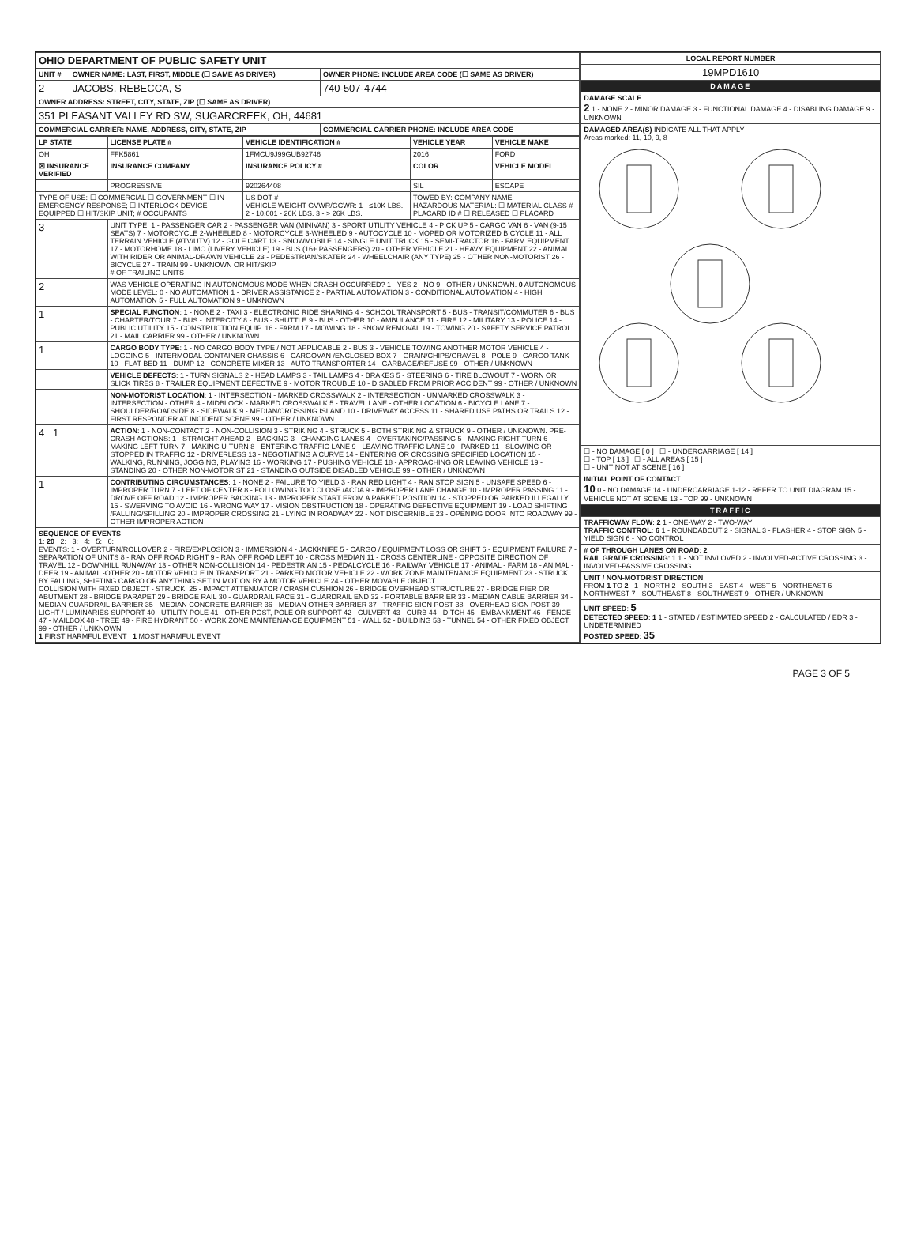| OHIO DEPARTMENT OF PUBLIC SAFETY UNIT | | |
| UNIT # | OWNER NAME: LAST, FIRST, MIDDLE (☐ SAME AS DRIVER) | OWNER PHONE: INCLUDE AREA CODE (☐ SAME AS DRIVER) |
| 2 | JACOBS, REBECCA, S | 740-507-4744 |
| OWNER ADDRESS: STREET, CITY, STATE, ZIP (☐ SAME AS DRIVER) | | |
| 351 PLEASANT VALLEY RD SW, SUGARCREEK, OH, 44681 | | |
| COMMERCIAL CARRIER: NAME, ADDRESS, CITY, STATE, ZIP | | COMMERCIAL CARRIER PHONE: INCLUDE AREA CODE |
| LP STATE | LICENSE PLATE # | VEHICLE IDENTIFICATION # | VEHICLE YEAR | VEHICLE MAKE |
| --- | --- | --- | --- | --- |
| OH | FFK5861 | 1FMCU9J99GUB92746 | 2016 | FORD |
| ☒ INSURANCE VERIFIED | INSURANCE COMPANY | INSURANCE POLICY # | COLOR | VEHICLE MODEL |
| | PROGRESSIVE | 920264408 | SIL | ESCAPE |
| TYPE OF USE: ☐ COMMERCIAL ☐ GOVERNMENT ☐ IN EMERGENCY RESPONSE; ☐ INTERLOCK DEVICE EQUIPPED ☐ HIT/SKIP UNIT; # OCCUPANTS | | US DOT # VEHICLE WEIGHT GVWR/GCWR: 1 - ≤10K LBS. 2 - 10.001 - 26K LBS. 3 - > 26K LBS. | TOWED BY: COMPANY NAME HAZARDOUS MATERIAL: ☐ MATERIAL CLASS # PLACARD ID # ☐ RELEASED ☐ PLACARD | |
| 3 | UNIT TYPE: 1 - PASSENGER CAR 2 - PASSENGER VAN (MINIVAN) 3 - SPORT UTILITY VEHICLE 4 - PICK UP 5 - CARGO VAN 6 - VAN (9-15 SEATS) 7 - MOTORCYCLE 2-WHEELED 8 - MOTORCYCLE 3-WHEELED 9 - AUTOCYCLE 10 - MOPED OR MOTORIZED BICYCLE 11 - ALL TERRAIN VEHICLE (ATV/UTV) 12 - GOLF CART 13 - SNOWMOBILE 14 - SINGLE UNIT TRUCK 15 - SEMI-TRACTOR 16 - FARM EQUIPMENT 17 - MOTORHOME 18 - LIMO (LIVERY VEHICLE) 19 - BUS (16+ PASSENGERS) 20 - OTHER VEHICLE 21 - HEAVY EQUIPMENT 22 - ANIMAL WITH RIDER OR ANIMAL-DRAWN VEHICLE 23 - PEDESTRIAN/SKATER 24 - WHEELCHAIR (ANY TYPE) 25 - OTHER NON-MOTORIST 26 - BICYCLE 27 - TRAIN 99 - UNKNOWN OR HIT/SKIP # OF TRAILING UNITS | | | |
| 2 | WAS VEHICLE OPERATING IN AUTONOMOUS MODE WHEN CRASH OCCURRED? 1 - YES 2 - NO 9 - OTHER / UNKNOWN. 0 AUTONOMOUS MODE LEVEL: 0 - NO AUTOMATION 1 - DRIVER ASSISTANCE 2 - PARTIAL AUTOMATION 3 - CONDITIONAL AUTOMATION 4 - HIGH AUTOMATION 5 - FULL AUTOMATION 9 - UNKNOWN | | | |
| 1 | SPECIAL FUNCTION : 1 - NONE 2 - TAXI 3 - ELECTRONIC RIDE SHARING 4 - SCHOOL TRANSPORT 5 - BUS - TRANSIT/COMMUTER 6 - BUS - CHARTER/TOUR 7 - BUS - INTERCITY 8 - BUS - SHUTTLE 9 - BUS - OTHER 10 - AMBULANCE 11 - FIRE 12 - MILITARY 13 - POLICE 14 - PUBLIC UTILITY 15 - CONSTRUCTION EQUIP. 16 - FARM 17 - MOWING 18 - SNOW REMOVAL 19 - TOWING 20 - SAFETY SERVICE PATROL 21 - MAIL CARRIER 99 - OTHER / UNKNOWN | | | |
| 1 | CARGO BODY TYPE : 1 - NO CARGO BODY TYPE / NOT APPLICABLE 2 - BUS 3 - VEHICLE TOWING ANOTHER MOTOR VEHICLE 4 - LOGGING 5 - INTERMODAL CONTAINER CHASSIS 6 - CARGOVAN /ENCLOSED BOX 7 - GRAIN/CHIPS/GRAVEL 8 - POLE 9 - CARGO TANK 10 - FLAT BED 11 - DUMP 12 - CONCRETE MIXER 13 - AUTO TRANSPORTER 14 - GARBAGE/REFUSE 99 - OTHER / UNKNOWN | | | |
| | VEHICLE DEFECTS : 1 - TURN SIGNALS 2 - HEAD LAMPS 3 - TAIL LAMPS 4 - BRAKES 5 - STEERING 6 - TIRE BLOWOUT 7 - WORN OR SLICK TIRES 8 - TRAILER EQUIPMENT DEFECTIVE 9 - MOTOR TROUBLE 10 - DISABLED FROM PRIOR ACCIDENT 99 - OTHER / UNKNOWN | | | |
| | NON-MOTORIST LOCATION : 1 - INTERSECTION - MARKED CROSSWALK 2 - INTERSECTION - UNMARKED CROSSWALK 3 - INTERSECTION - OTHER 4 - MIDBLOCK - MARKED CROSSWALK 5 - TRAVEL LANE - OTHER LOCATION 6 - BICYCLE LANE 7 - SHOULDER/ROADSIDE 8 - SIDEWALK 9 - MEDIAN/CROSSING ISLAND 10 - DRIVEWAY ACCESS 11 - SHARED USE PATHS OR TRAILS 12 - FIRST RESPONDER AT INCIDENT SCENE 99 - OTHER / UNKNOWN | | | |
| 4 1 | ACTION : 1 - NON-CONTACT 2 - NON-COLLISION 3 - STRIKING 4 - STRUCK 5 - BOTH STRIKING & STRUCK 9 - OTHER / UNKNOWN. PRE-CRASH ACTIONS: 1 - STRAIGHT AHEAD 2 - BACKING 3 - CHANGING LANES 4 - OVERTAKING/PASSING 5 - MAKING RIGHT TURN 6 - MAKING LEFT TURN 7 - MAKING U-TURN 8 - ENTERING TRAFFIC LANE 9 - LEAVING TRAFFIC LANE 10 - PARKED 11 - SLOWING OR STOPPED IN TRAFFIC 12 - DRIVERLESS 13 - NEGOTIATING A CURVE 14 - ENTERING OR CROSSING SPECIFIED LOCATION 15 - WALKING, RUNNING, JOGGING, PLAYING 16 - WORKING 17 - PUSHING VEHICLE 18 - APPROACHING OR LEAVING VEHICLE 19 - STANDING 20 - OTHER NON-MOTORIST 21 - STANDING OUTSIDE DISABLED VEHICLE 99 - OTHER / UNKNOWN | | | |
| 1 | CONTRIBUTING CIRCUMSTANCES : 1 - NONE 2 - FAILURE TO YIELD 3 - RAN RED LIGHT 4 - RAN STOP SIGN 5 - UNSAFE SPEED 6 - IMPROPER TURN 7 - LEFT OF CENTER 8 - FOLLOWING TOO CLOSE /ACDA 9 - IMPROPER LANE CHANGE 10 - IMPROPER PASSING 11 - DROVE OFF ROAD 12 - IMPROPER BACKING 13 - IMPROPER START FROM A PARKED POSITION 14 - STOPPED OR PARKED ILLEGALLY 15 - SWERVING TO AVOID 16 - WRONG WAY 17 - VISION OBSTRUCTION 18 - OPERATING DEFECTIVE EQUIPMENT 19 - LOAD SHIFTING /FALLING/SPILLING 20 - IMPROPER CROSSING 21 - LYING IN ROADWAY 22 - NOT DISCERNIBLE 23 - OPENING DOOR INTO ROADWAY 99 - OTHER IMPROPER ACTION | | | |
| SEQUENCE OF EVENTS 1: 20 2: 3: 4: 5: 6: EVENTS: 1 - OVERTURN/ROLLOVER 2 - FIRE/EXPLOSION 3 - IMMERSION 4 - JACKKNIFE 5 - CARGO / EQUIPMENT LOSS OR SHIFT 6 - EQUIPMENT FAILURE 7 - SEPARATION OF UNITS 8 - RAN OFF ROAD RIGHT 9 - RAN OFF ROAD LEFT 10 - CROSS MEDIAN 11 - CROSS CENTERLINE - OPPOSITE DIRECTION OF TRAVEL 12 - DOWNHILL RUNAWAY 13 - OTHER NON-COLLISION 14 - PEDESTRIAN 15 - PEDALCYCLE 16 - RAILWAY VEHICLE 17 - ANIMAL - FARM 18 - ANIMAL - DEER 19 - ANIMAL -OTHER 20 - MOTOR VEHICLE IN TRANSPORT 21 - PARKED MOTOR VEHICLE 22 - WORK ZONE MAINTENANCE EQUIPMENT 23 - STRUCK BY FALLING, SHIFTING CARGO OR ANYTHING SET IN MOTION BY A MOTOR VEHICLE 24 - OTHER MOVABLE OBJECT COLLISION WITH FIXED OBJECT - STRUCK: 25 - IMPACT ATTENUATOR / CRASH CUSHION 26 - BRIDGE OVERHEAD STRUCTURE 27 - BRIDGE PIER OR ABUTMENT 28 - BRIDGE PARAPET 29 - BRIDGE RAIL 30 - GUARDRAIL FACE 31 - GUARDRAIL END 32 - PORTABLE BARRIER 33 - MEDIAN CABLE BARRIER 34 - MEDIAN GUARDRAIL BARRIER 35 - MEDIAN CONCRETE BARRIER 36 - MEDIAN OTHER BARRIER 37 - TRAFFIC SIGN POST 38 - OVERHEAD SIGN POST 39 - LIGHT / LUMINARIES SUPPORT 40 - UTILITY POLE 41 - OTHER POST, POLE OR SUPPORT 42 - CULVERT 43 - CURB 44 - DITCH 45 - EMBANKMENT 46 - FENCE 47 - MAILBOX 48 - TREE 49 - FIRE HYDRANT 50 - WORK ZONE MAINTENANCE EQUIPMENT 51 - WALL 52 - BUILDING 53 - TUNNEL 54 - OTHER FIXED OBJECT 99 - OTHER / UNKNOWN 1 FIRST HARMFUL EVENT 1 MOST HARMFUL EVENT | | | | |
| LOCAL REPORT NUMBER |
| --- |
| 19MPD1610 |
| DAMAGE |
| DAMAGE SCALE 2 1 - NONE 2 - MINOR DAMAGE 3 - FUNCTIONAL DAMAGE 4 - DISABLING DAMAGE 9 - UNKNOWN |
| DAMAGED AREA(S) INDICATE ALL THAT APPLY Areas marked: 11, 10, 9, 8 |
| ☐ - NO DAMAGE [ 0 ] ☐ - UNDERCARRIAGE [ 14 ] ☐ - TOP [ 13 ] ☐ - ALL AREAS [ 15 ] ☐ - UNIT NOT AT SCENE [ 16 ] |
| INITIAL POINT OF CONTACT 10 0 - NO DAMAGE 14 - UNDERCARRIAGE 1-12 - REFER TO UNIT DIAGRAM 15 - VEHICLE NOT AT SCENE 13 - TOP 99 - UNKNOWN |
| TRAFFIC |
| TRAFFICWAY FLOW : 2 1 - ONE-WAY 2 - TWO-WAY TRAFFIC CONTROL : 6 1 - ROUNDABOUT 2 - SIGNAL 3 - FLASHER 4 - STOP SIGN 5 - YIELD SIGN 6 - NO CONTROL |
| # OF THROUGH LANES ON ROAD : 2 RAIL GRADE CROSSING : 1 1 - NOT INVLOVED 2 - INVOLVED-ACTIVE CROSSING 3 - INVOLVED-PASSIVE CROSSING |
| UNIT / NON-MOTORIST DIRECTION FROM 1 TO 2 1 - NORTH 2 - SOUTH 3 - EAST 4 - WEST 5 - NORTHEAST 6 - NORTHWEST 7 - SOUTHEAST 8 - SOUTHWEST 9 - OTHER / UNKNOWN |
| UNIT SPEED : 5 DETECTED SPEED : 1 1 - STATED / ESTIMATED SPEED 2 - CALCULATED / EDR 3 - UNDETERMINED POSTED SPEED : 35 |
PAGE 3 OF 5